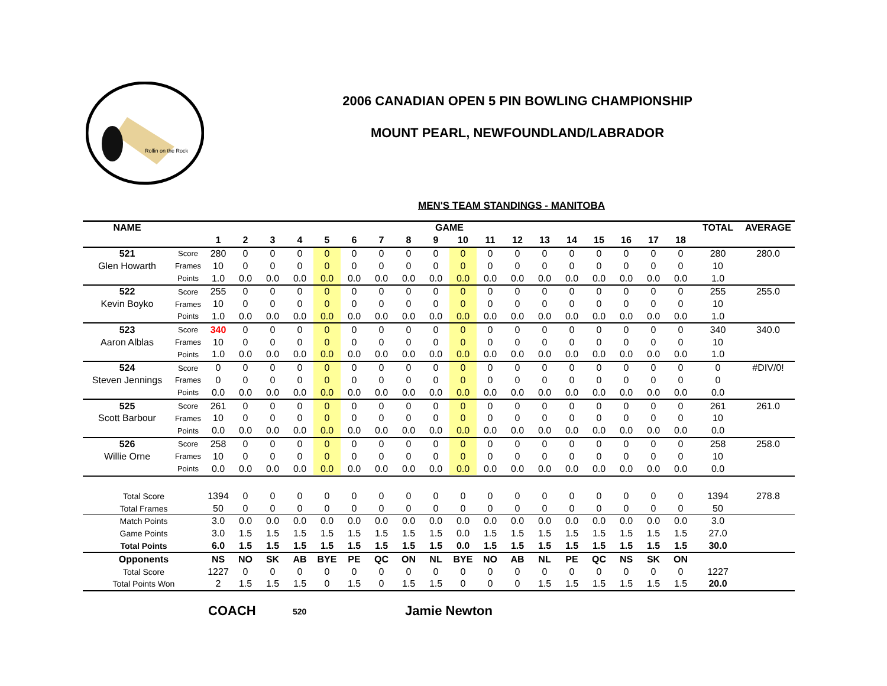Rollin on the Rock
2006 CANADIAN OPEN 5 PIN BOWLING CHAMPIONSHIP
MOUNT PEARL, NEWFOUNDLAND/LABRADOR
MEN'S TEAM STANDINGS - MANITOBA
| NAME | | GAME | | | | | | | | | | | | | | | | | | TOTAL | AVERAGE |
| --- | --- | --- | --- | --- | --- | --- | --- | --- | --- | --- | --- | --- | --- | --- | --- | --- | --- | --- | --- | --- | --- |
| | | 1 | 2 | 3 | 4 | 5 | 6 | 7 | 8 | 9 | 10 | 11 | 12 | 13 | 14 | 15 | 16 | 17 | 18 | | |
| 521 | Score | 280 | 0 | 0 | 0 | 0 | 0 | 0 | 0 | 0 | 0 | 0 | 0 | 0 | 0 | 0 | 0 | 0 | 0 | 280 | 280.0 |
| Glen Howarth | Frames | 10 | 0 | 0 | 0 | 0 | 0 | 0 | 0 | 0 | 0 | 0 | 0 | 0 | 0 | 0 | 0 | 0 | 0 | 10 | |
| | Points | 1.0 | 0.0 | 0.0 | 0.0 | 0.0 | 0.0 | 0.0 | 0.0 | 0.0 | 0.0 | 0.0 | 0.0 | 0.0 | 0.0 | 0.0 | 0.0 | 0.0 | 0.0 | 1.0 | |
| 522 | Score | 255 | 0 | 0 | 0 | 0 | 0 | 0 | 0 | 0 | 0 | 0 | 0 | 0 | 0 | 0 | 0 | 0 | 0 | 255 | 255.0 |
| Kevin Boyko | Frames | 10 | 0 | 0 | 0 | 0 | 0 | 0 | 0 | 0 | 0 | 0 | 0 | 0 | 0 | 0 | 0 | 0 | 0 | 10 | |
| | Points | 1.0 | 0.0 | 0.0 | 0.0 | 0.0 | 0.0 | 0.0 | 0.0 | 0.0 | 0.0 | 0.0 | 0.0 | 0.0 | 0.0 | 0.0 | 0.0 | 0.0 | 0.0 | 1.0 | |
| 523 | Score | 340 | 0 | 0 | 0 | 0 | 0 | 0 | 0 | 0 | 0 | 0 | 0 | 0 | 0 | 0 | 0 | 0 | 0 | 340 | 340.0 |
| Aaron Alblas | Frames | 10 | 0 | 0 | 0 | 0 | 0 | 0 | 0 | 0 | 0 | 0 | 0 | 0 | 0 | 0 | 0 | 0 | 0 | 10 | |
| | Points | 1.0 | 0.0 | 0.0 | 0.0 | 0.0 | 0.0 | 0.0 | 0.0 | 0.0 | 0.0 | 0.0 | 0.0 | 0.0 | 0.0 | 0.0 | 0.0 | 0.0 | 0.0 | 1.0 | |
| 524 | Score | 0 | 0 | 0 | 0 | 0 | 0 | 0 | 0 | 0 | 0 | 0 | 0 | 0 | 0 | 0 | 0 | 0 | 0 | 0 | #DIV/0! |
| Steven Jennings | Frames | 0 | 0 | 0 | 0 | 0 | 0 | 0 | 0 | 0 | 0 | 0 | 0 | 0 | 0 | 0 | 0 | 0 | 0 | 0 | |
| | Points | 0.0 | 0.0 | 0.0 | 0.0 | 0.0 | 0.0 | 0.0 | 0.0 | 0.0 | 0.0 | 0.0 | 0.0 | 0.0 | 0.0 | 0.0 | 0.0 | 0.0 | 0.0 | 0.0 | |
| 525 | Score | 261 | 0 | 0 | 0 | 0 | 0 | 0 | 0 | 0 | 0 | 0 | 0 | 0 | 0 | 0 | 0 | 0 | 0 | 261 | 261.0 |
| Scott Barbour | Frames | 10 | 0 | 0 | 0 | 0 | 0 | 0 | 0 | 0 | 0 | 0 | 0 | 0 | 0 | 0 | 0 | 0 | 0 | 10 | |
| | Points | 0.0 | 0.0 | 0.0 | 0.0 | 0.0 | 0.0 | 0.0 | 0.0 | 0.0 | 0.0 | 0.0 | 0.0 | 0.0 | 0.0 | 0.0 | 0.0 | 0.0 | 0.0 | 0.0 | |
| 526 | Score | 258 | 0 | 0 | 0 | 0 | 0 | 0 | 0 | 0 | 0 | 0 | 0 | 0 | 0 | 0 | 0 | 0 | 0 | 258 | 258.0 |
| Willie Orne | Frames | 10 | 0 | 0 | 0 | 0 | 0 | 0 | 0 | 0 | 0 | 0 | 0 | 0 | 0 | 0 | 0 | 0 | 0 | 10 | |
| | Points | 0.0 | 0.0 | 0.0 | 0.0 | 0.0 | 0.0 | 0.0 | 0.0 | 0.0 | 0.0 | 0.0 | 0.0 | 0.0 | 0.0 | 0.0 | 0.0 | 0.0 | 0.0 | 0.0 | |
| Total Score | | 1394 | 0 | 0 | 0 | 0 | 0 | 0 | 0 | 0 | 0 | 0 | 0 | 0 | 0 | 0 | 0 | 0 | 0 | 1394 | 278.8 |
| Total Frames | | 50 | 0 | 0 | 0 | 0 | 0 | 0 | 0 | 0 | 0 | 0 | 0 | 0 | 0 | 0 | 0 | 0 | 0 | 50 | |
| Match Points | | 3.0 | 0.0 | 0.0 | 0.0 | 0.0 | 0.0 | 0.0 | 0.0 | 0.0 | 0.0 | 0.0 | 0.0 | 0.0 | 0.0 | 0.0 | 0.0 | 0.0 | 0.0 | 3.0 | |
| Game Points | | 3.0 | 1.5 | 1.5 | 1.5 | 1.5 | 1.5 | 1.5 | 1.5 | 1.5 | 0.0 | 1.5 | 1.5 | 1.5 | 1.5 | 1.5 | 1.5 | 1.5 | 1.5 | 27.0 | |
| Total Points | | 6.0 | 1.5 | 1.5 | 1.5 | 1.5 | 1.5 | 1.5 | 1.5 | 1.5 | 0.0 | 1.5 | 1.5 | 1.5 | 1.5 | 1.5 | 1.5 | 1.5 | 1.5 | 30.0 | |
| Opponents | | NS | NO | SK | AB | BYE | PE | QC | ON | NL | BYE | NO | AB | NL | PE | QC | NS | SK | ON | | |
| Total Score | | 1227 | 0 | 0 | 0 | 0 | 0 | 0 | 0 | 0 | 0 | 0 | 0 | 0 | 0 | 0 | 0 | 0 | 0 | 1227 | |
| Total Points Won | | 2 | 1.5 | 1.5 | 1.5 | 0 | 1.5 | 0 | 1.5 | 1.5 | 0 | 0 | 0 | 1.5 | 1.5 | 1.5 | 1.5 | 1.5 | 1.5 | 20.0 | |
COACH 520 Jamie Newton